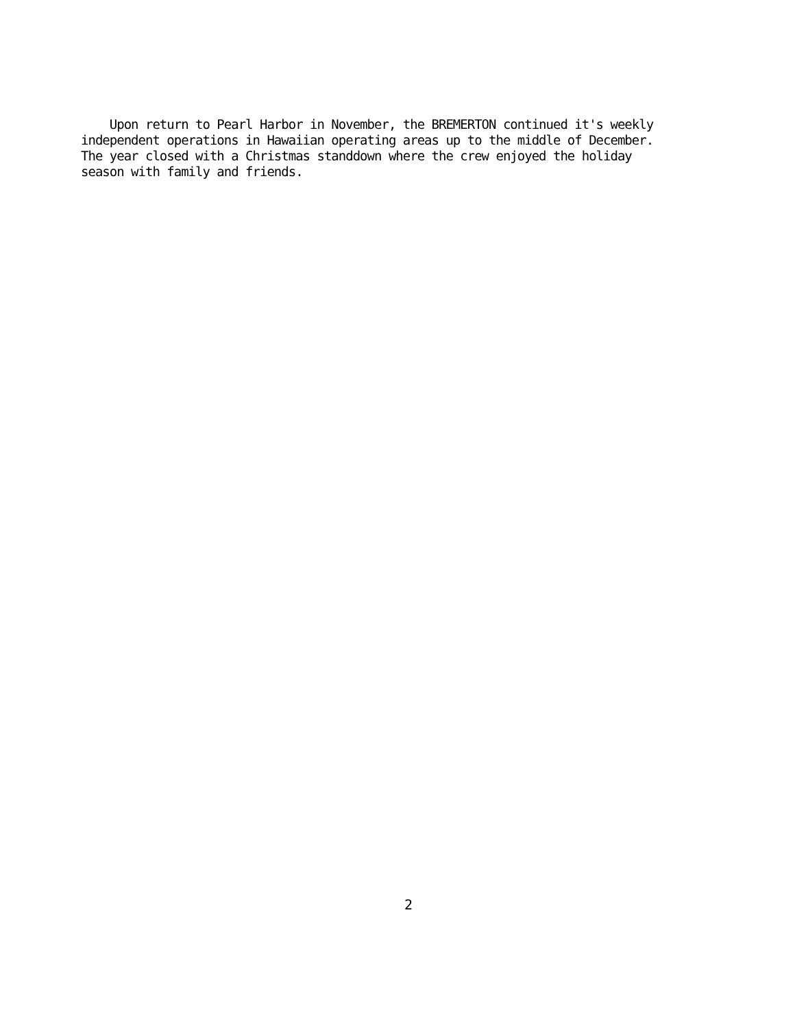Upon return to Pearl Harbor in November, the BREMERTON continued it's weekly
independent operations in Hawaiian operating areas up to the middle of December.
The year closed with a Christmas standdown where the crew enjoyed the holiday
season with family and friends.
2